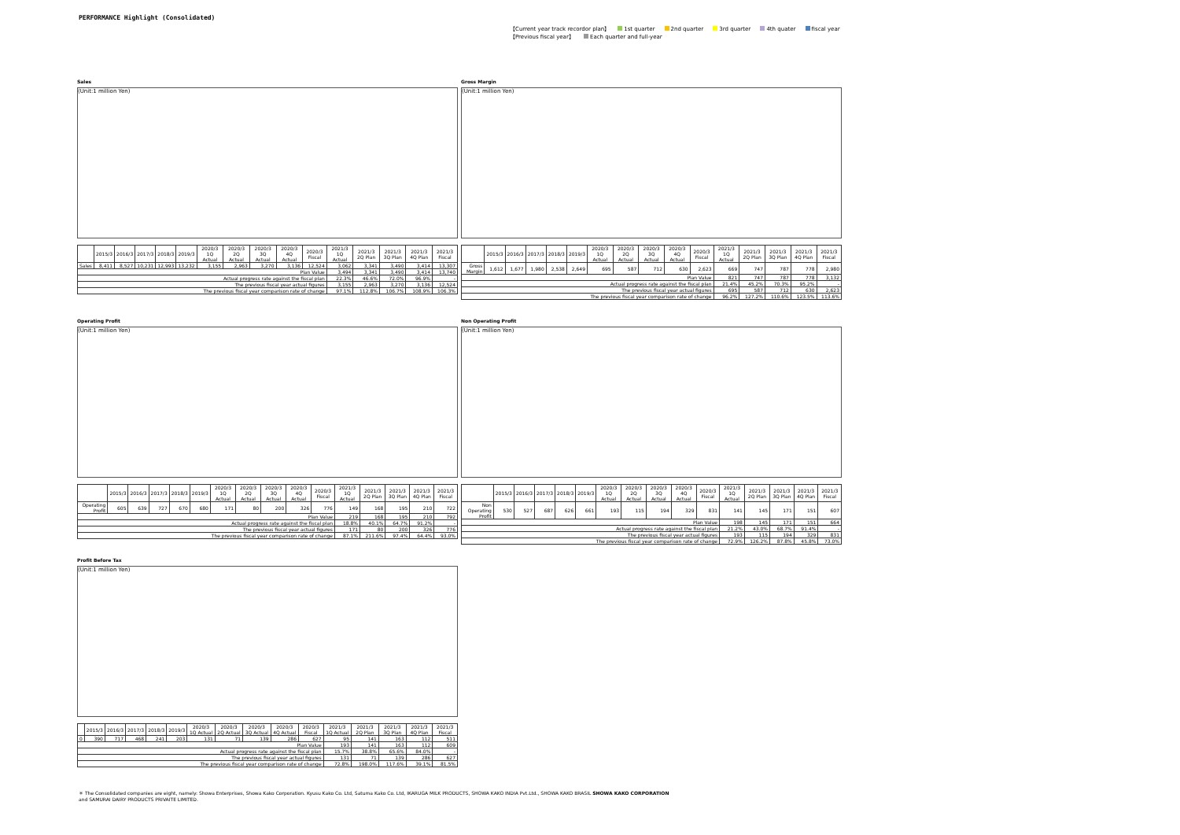PERFORMANCE Highlight (Consolidated)
【Current year track recordor plan】 1st quarter 2nd quarter 3rd quarter 4th quater fiscal year
【Previous fiscal year】 Each quarter and full-year
Sales
(Unit:1 million Yen)
| | 2015/3 | 2016/3 | 2017/3 | 2018/3 | 2019/3 | 2020/3 1Q Actual | 2020/3 2Q Actual | 2020/3 3Q Actual | 2020/3 4Q Actual | 2020/3 Fiscal | 2021/3 1Q Actual | 2021/3 2Q Plan | 2021/3 3Q Plan | 2021/3 4Q Plan | 2021/3 Fiscal |
| --- | --- | --- | --- | --- | --- | --- | --- | --- | --- | --- | --- | --- | --- | --- | --- |
| Sales | 8,411 | 8,527 | 10,231 | 12,993 | 13,232 | 3,155 | 2,963 | 3,270 | 3,136 | 12,524 | 3,062 | 3,341 | 3,490 | 3,414 | 13,307 |
| Plan Value | | | | | | | | | | | 3,494 | 3,341 | 3,490 | 3,414 | 13,740 |
| Actual progress rate against the fiscal plan | | | | | | | | | | | 22.3% | 46.6% | 72.0% | 96.9% | - |
| The previous fiscal year actual figures | | | | | | | | | | | 3,155 | 2,963 | 3,270 | 3,136 | 12,524 |
| The previous fiscal year comparison rate of change | | | | | | | | | | | 97.1% | 112.8% | 106.7% | 108.9% | 106.3% |
Gross Margin
(Unit:1 million Yen)
| | 2015/3 | 2016/3 | 2017/3 | 2018/3 | 2019/3 | 2020/3 1Q Actual | 2020/3 2Q Actual | 2020/3 3Q Actual | 2020/3 4Q Actual | 2020/3 Fiscal | 2021/3 1Q Actual | 2021/3 2Q Plan | 2021/3 3Q Plan | 2021/3 4Q Plan | 2021/3 Fiscal |
| --- | --- | --- | --- | --- | --- | --- | --- | --- | --- | --- | --- | --- | --- | --- | --- |
| Gross Margin | 1,612 | 1,677 | 1,980 | 2,538 | 2,649 | 695 | 587 | 712 | 630 | 2,623 | 669 | 747 | 787 | 778 | 2,980 |
| Plan Value | | | | | | | | | | | 821 | 747 | 787 | 778 | 3,132 |
| Actual progress rate against the fiscal plan | | | | | | | | | | | 21.4% | 45.2% | 70.3% | 95.2% | - |
| The previous fiscal year actual figures | | | | | | | | | | | 695 | 587 | 712 | 630 | 2,623 |
| The previous fiscal year comparison rate of change | | | | | | | | | | | 96.2% | 127.2% | 110.6% | 123.5% | 113.6% |
Operating Profit
(Unit:1 million Yen)
| | 2015/3 | 2016/3 | 2017/3 | 2018/3 | 2019/3 | 2020/3 1Q Actual | 2020/3 2Q Actual | 2020/3 3Q Actual | 2020/3 4Q Actual | 2020/3 Fiscal | 2021/3 1Q Actual | 2021/3 2Q Plan | 2021/3 3Q Plan | 2021/3 4Q Plan | 2021/3 Fiscal |
| --- | --- | --- | --- | --- | --- | --- | --- | --- | --- | --- | --- | --- | --- | --- | --- |
| Operating Profit | 605 | 639 | 727 | 670 | 680 | 171 | 80 | 200 | 326 | 776 | 149 | 168 | 195 | 210 | 722 |
| Plan Value | | | | | | | | | | | 219 | 168 | 195 | 210 | 792 |
| Actual progress rate against the fiscal plan | | | | | | | | | | | 18.8% | 40.1% | 64.7% | 91.2% | - |
| The previous fiscal year actual figures | | | | | | | | | | | 171 | 80 | 200 | 326 | 776 |
| The previous fiscal year comparison rate of change | | | | | | | | | | | 87.1% | 211.6% | 97.4% | 64.4% | 93.0% |
Non Operating Profit
(Unit:1 million Yen)
| | 2015/3 | 2016/3 | 2017/3 | 2018/3 | 2019/3 | 2020/3 1Q Actual | 2020/3 2Q Actual | 2020/3 3Q Actual | 2020/3 4Q Actual | 2020/3 Fiscal | 2021/3 1Q Actual | 2021/3 2Q Plan | 2021/3 3Q Plan | 2021/3 4Q Plan | 2021/3 Fiscal |
| --- | --- | --- | --- | --- | --- | --- | --- | --- | --- | --- | --- | --- | --- | --- | --- |
| Non Operating Profit | 530 | 527 | 687 | 626 | 661 | 193 | 115 | 194 | 329 | 831 | 141 | 145 | 171 | 151 | 607 |
| Plan Value | | | | | | | | | | | 198 | 145 | 171 | 151 | 664 |
| Actual progress rate against the fiscal plan | | | | | | | | | | | 21.2% | 43.0% | 68.7% | 91.4% | - |
| The previous fiscal year actual figures | | | | | | | | | | | 193 | 115 | 194 | 329 | 831 |
| The previous fiscal year comparison rate of change | | | | | | | | | | | 72.9% | 126.2% | 87.8% | 45.8% | 73.0% |
Profit Before Tax
(Unit:1 million Yen)
| | 2015/3 | 2016/3 | 2017/3 | 2018/3 | 2019/3 | 2020/3 1Q Actual | 2020/3 2Q Actual | 2020/3 3Q Actual | 2020/3 4Q Actual | 2020/3 Fiscal | 2021/3 1Q Actual | 2021/3 2Q Plan | 2021/3 3Q Plan | 2021/3 4Q Plan | 2021/3 Fiscal |
| --- | --- | --- | --- | --- | --- | --- | --- | --- | --- | --- | --- | --- | --- | --- | --- |
| 0 | 390 | 717 | 468 | 241 | 203 | 131 | 71 | 139 | 286 | 627 | 95 | 141 | 163 | 112 | 511 |
| Plan Value | | | | | | | | | | | 193 | 141 | 163 | 112 | 609 |
| Actual progress rate against the fiscal plan | | | | | | | | | | | 15.7% | 38.8% | 65.6% | 84.0% | - |
| The previous fiscal year actual figures | | | | | | | | | | | 131 | 71 | 139 | 286 | 627 |
| The previous fiscal year comparison rate of change | | | | | | | | | | | 72.8% | 198.0% | 117.6% | 39.1% | 81.5% |
＊ The Consolidated companies are eight, namely: Showa Enterprises, Showa Kako Corporation. Kyusu Kako Co. Ltd, Satuma Kako Co. Ltd, IKARUGA MILK PRODUCTS, SHOWA KAKO INDIA Pvt.Ltd., SHOWA KAKO BRASIL SHOWA KAKO CORPORATION
and SAMURAI DAIRY PRODUCTS PRIVAITE LIMITED.